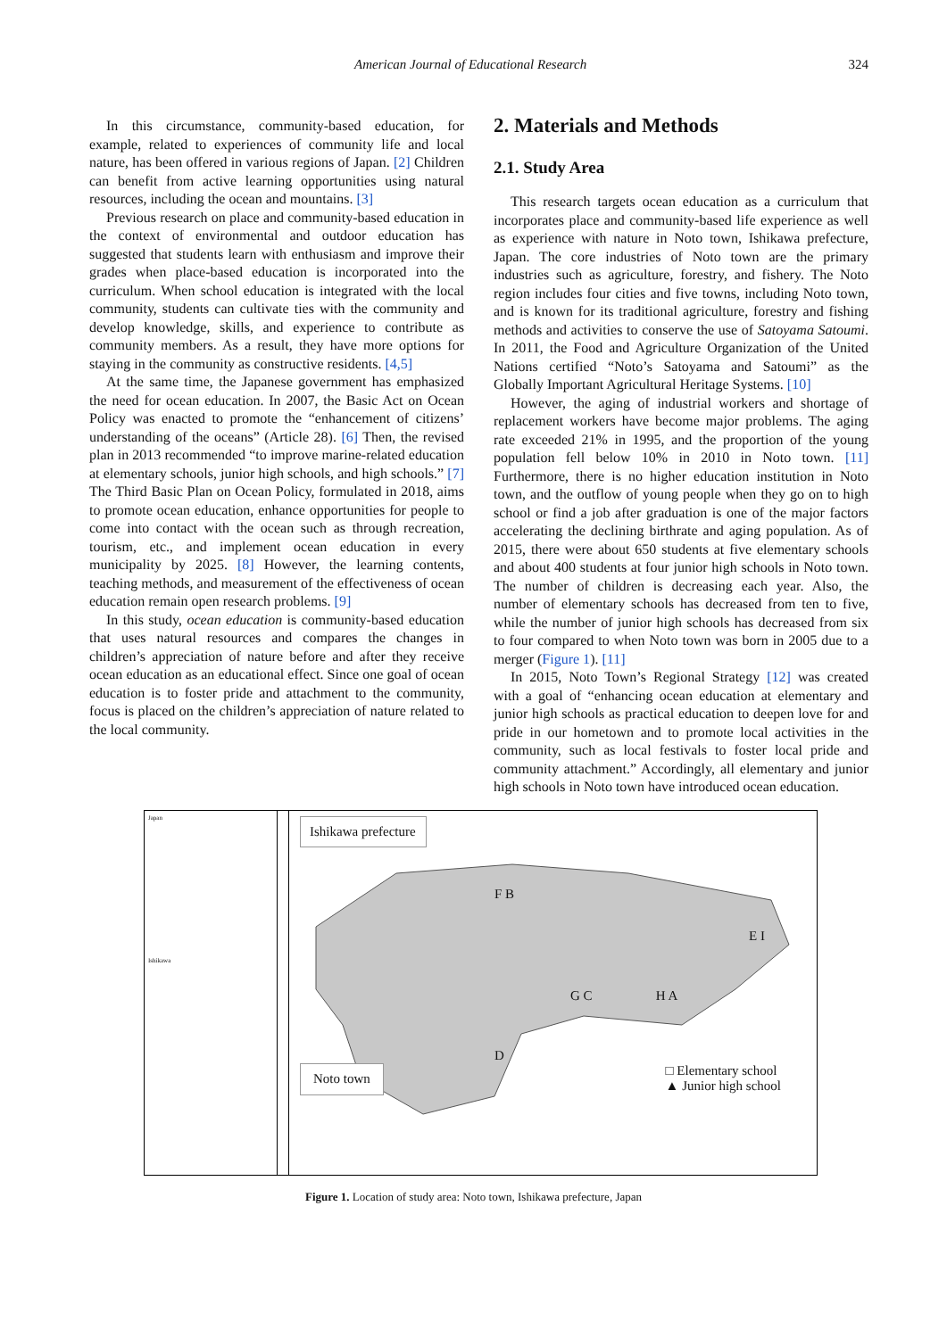American Journal of Educational Research 324
In this circumstance, community-based education, for example, related to experiences of community life and local nature, has been offered in various regions of Japan. [2] Children can benefit from active learning opportunities using natural resources, including the ocean and mountains. [3]
Previous research on place and community-based education in the context of environmental and outdoor education has suggested that students learn with enthusiasm and improve their grades when place-based education is incorporated into the curriculum. When school education is integrated with the local community, students can cultivate ties with the community and develop knowledge, skills, and experience to contribute as community members. As a result, they have more options for staying in the community as constructive residents. [4,5]
At the same time, the Japanese government has emphasized the need for ocean education. In 2007, the Basic Act on Ocean Policy was enacted to promote the “enhancement of citizens’ understanding of the oceans” (Article 28). [6] Then, the revised plan in 2013 recommended “to improve marine-related education at elementary schools, junior high schools, and high schools.” [7] The Third Basic Plan on Ocean Policy, formulated in 2018, aims to promote ocean education, enhance opportunities for people to come into contact with the ocean such as through recreation, tourism, etc., and implement ocean education in every municipality by 2025. [8] However, the learning contents, teaching methods, and measurement of the effectiveness of ocean education remain open research problems. [9]
In this study, ocean education is community-based education that uses natural resources and compares the changes in children’s appreciation of nature before and after they receive ocean education as an educational effect. Since one goal of ocean education is to foster pride and attachment to the community, focus is placed on the children’s appreciation of nature related to the local community.
2. Materials and Methods
2.1. Study Area
This research targets ocean education as a curriculum that incorporates place and community-based life experience as well as experience with nature in Noto town, Ishikawa prefecture, Japan. The core industries of Noto town are the primary industries such as agriculture, forestry, and fishery. The Noto region includes four cities and five towns, including Noto town, and is known for its traditional agriculture, forestry and fishing methods and activities to conserve the use of Satoyama Satoumi. In 2011, the Food and Agriculture Organization of the United Nations certified “Noto’s Satoyama and Satoumi” as the Globally Important Agricultural Heritage Systems. [10]
However, the aging of industrial workers and shortage of replacement workers have become major problems. The aging rate exceeded 21% in 1995, and the proportion of the young population fell below 10% in 2010 in Noto town. [11] Furthermore, there is no higher education institution in Noto town, and the outflow of young people when they go on to high school or find a job after graduation is one of the major factors accelerating the declining birthrate and aging population. As of 2015, there were about 650 students at five elementary schools and about 400 students at four junior high schools in Noto town. The number of children is decreasing each year. Also, the number of elementary schools has decreased from ten to five, while the number of junior high schools has decreased from six to four compared to when Noto town was born in 2005 due to a merger (Figure 1). [11]
In 2015, Noto Town’s Regional Strategy [12] was created with a goal of “enhancing ocean education at elementary and junior high schools as practical education to deepen love for and pride in our hometown and to promote local activities in the community, such as local festivals to foster local pride and community attachment.” Accordingly, all elementary and junior high schools in Noto town have introduced ocean education.
Japan
Ishikawa
Ishikawa prefecture
F B
E I
G C H A
D
Noto town
□ Elementary school
▲ Junior high school
Figure 1. Location of study area: Noto town, Ishikawa prefecture, Japan